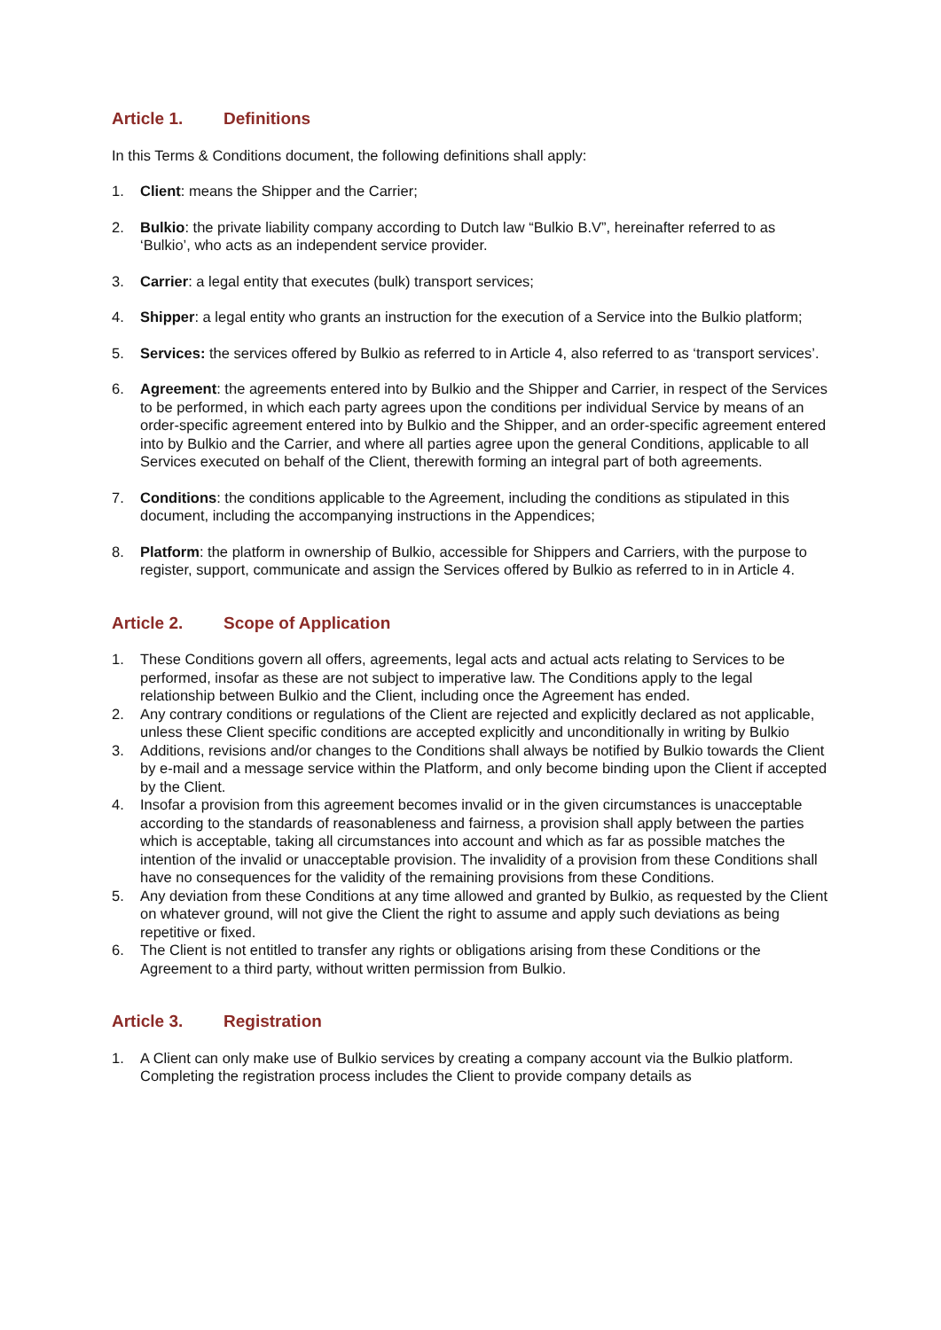Article 1. Definitions
In this Terms & Conditions document, the following definitions shall apply:
1. Client: means the Shipper and the Carrier;
2. Bulkio: the private liability company according to Dutch law “Bulkio B.V”, hereinafter referred to as ‘Bulkio’, who acts as an independent service provider.
3. Carrier: a legal entity that executes (bulk) transport services;
4. Shipper: a legal entity who grants an instruction for the execution of a Service into the Bulkio platform;
5. Services: the services offered by Bulkio as referred to in Article 4, also referred to as ‘transport services’.
6. Agreement: the agreements entered into by Bulkio and the Shipper and Carrier, in respect of the Services to be performed, in which each party agrees upon the conditions per individual Service by means of an order-specific agreement entered into by Bulkio and the Shipper, and an order-specific agreement entered into by Bulkio and the Carrier, and where all parties agree upon the general Conditions, applicable to all Services executed on behalf of the Client, therewith forming an integral part of both agreements.
7. Conditions: the conditions applicable to the Agreement, including the conditions as stipulated in this document, including the accompanying instructions in the Appendices;
8. Platform: the platform in ownership of Bulkio, accessible for Shippers and Carriers, with the purpose to register, support, communicate and assign the Services offered by Bulkio as referred to in in Article 4.
Article 2. Scope of Application
1. These Conditions govern all offers, agreements, legal acts and actual acts relating to Services to be performed, insofar as these are not subject to imperative law. The Conditions apply to the legal relationship between Bulkio and the Client, including once the Agreement has ended.
2. Any contrary conditions or regulations of the Client are rejected and explicitly declared as not applicable, unless these Client specific conditions are accepted explicitly and unconditionally in writing by Bulkio
3. Additions, revisions and/or changes to the Conditions shall always be notified by Bulkio towards the Client by e-mail and a message service within the Platform, and only become binding upon the Client if accepted by the Client.
4. Insofar a provision from this agreement becomes invalid or in the given circumstances is unacceptable according to the standards of reasonableness and fairness, a provision shall apply between the parties which is acceptable, taking all circumstances into account and which as far as possible matches the intention of the invalid or unacceptable provision. The invalidity of a provision from these Conditions shall have no consequences for the validity of the remaining provisions from these Conditions.
5. Any deviation from these Conditions at any time allowed and granted by Bulkio, as requested by the Client on whatever ground, will not give the Client the right to assume and apply such deviations as being repetitive or fixed.
6. The Client is not entitled to transfer any rights or obligations arising from these Conditions or the Agreement to a third party, without written permission from Bulkio.
Article 3. Registration
1. A Client can only make use of Bulkio services by creating a company account via the Bulkio platform. Completing the registration process includes the Client to provide company details as